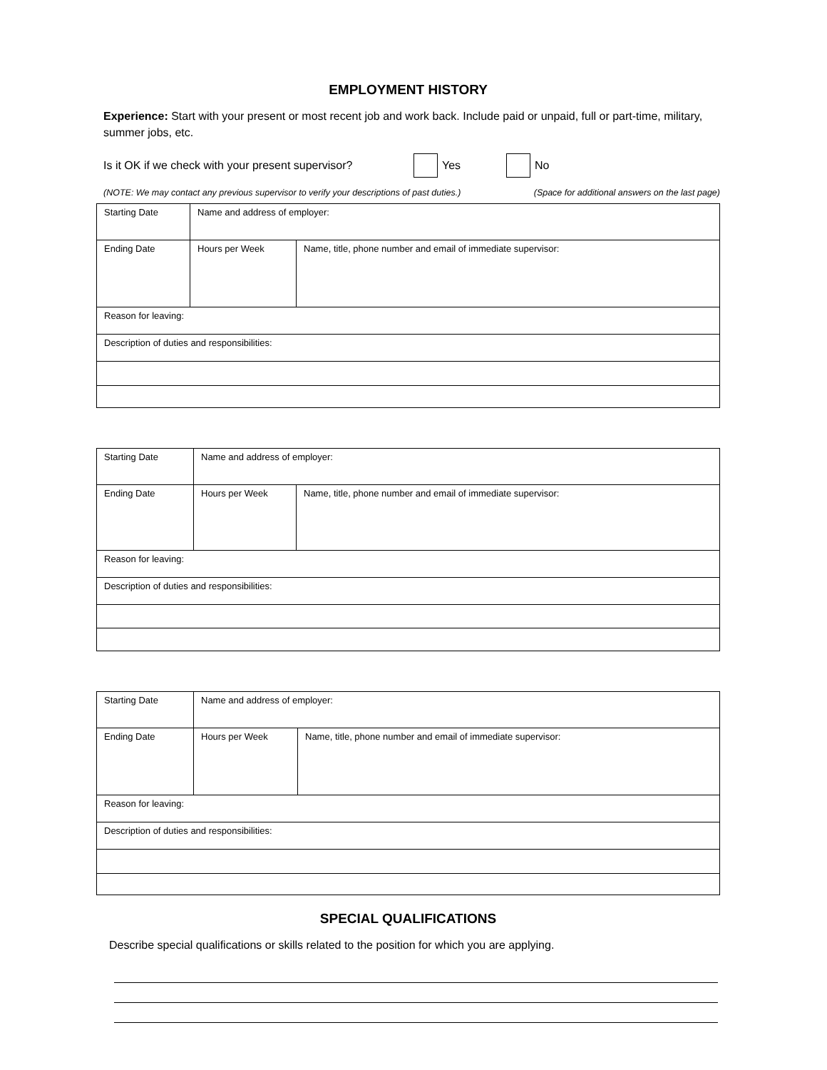EMPLOYMENT HISTORY
Experience: Start with your present or most recent job and work back. Include paid or unpaid, full or part-time, military, summer jobs, etc.
Is it OK if we check with your present supervisor? Yes No
(NOTE: We may contact any previous supervisor to verify your descriptions of past duties.) (Space for additional answers on the last page)
| Starting Date | Name and address of employer: | |
| Ending Date | Hours per Week | Name, title, phone number and email of immediate supervisor: |
| Reason for leaving: | | |
| Description of duties and responsibilities: | | |
| Starting Date | Name and address of employer: | |
| Ending Date | Hours per Week | Name, title, phone number and email of immediate supervisor: |
| Reason for leaving: | | |
| Description of duties and responsibilities: | | |
| Starting Date | Name and address of employer: | |
| Ending Date | Hours per Week | Name, title, phone number and email of immediate supervisor: |
| Reason for leaving: | | |
| Description of duties and responsibilities: | | |
SPECIAL QUALIFICATIONS
Describe special qualifications or skills related to the position for which you are applying.